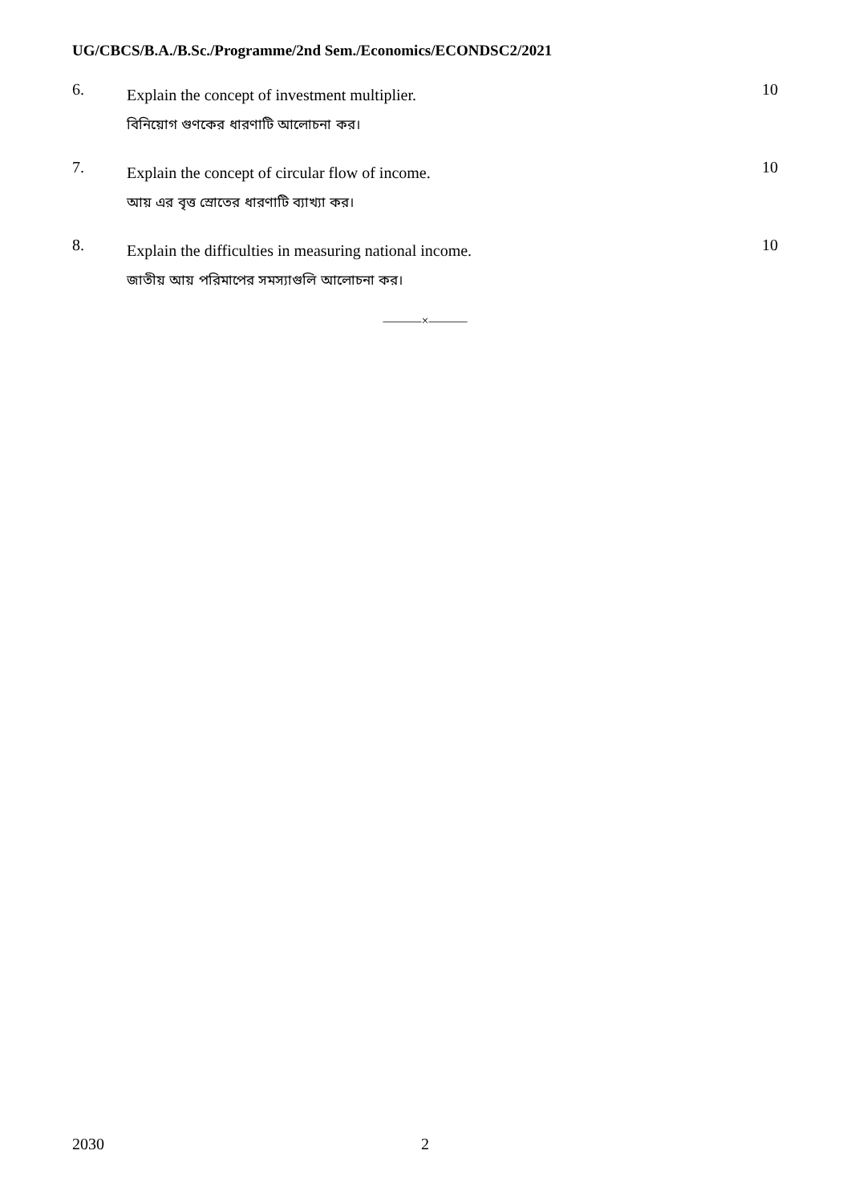UG/CBCS/B.A./B.Sc./Programme/2nd Sem./Economics/ECONDSC2/2021
6.
Explain the concept of investment multiplier.
বিনিয়োগ গুণকের ধারণাটি আলোচনা কর।
10
7.
Explain the concept of circular flow of income.
আয় এর বৃত্ত স্রোতের ধারণাটি ব্যাখ্যা কর।
10
8.
Explain the difficulties in measuring national income.
জাতীয় আয় পরিমাপের সমস্যাগুলি আলোচনা কর।
10
———×———
2030 2